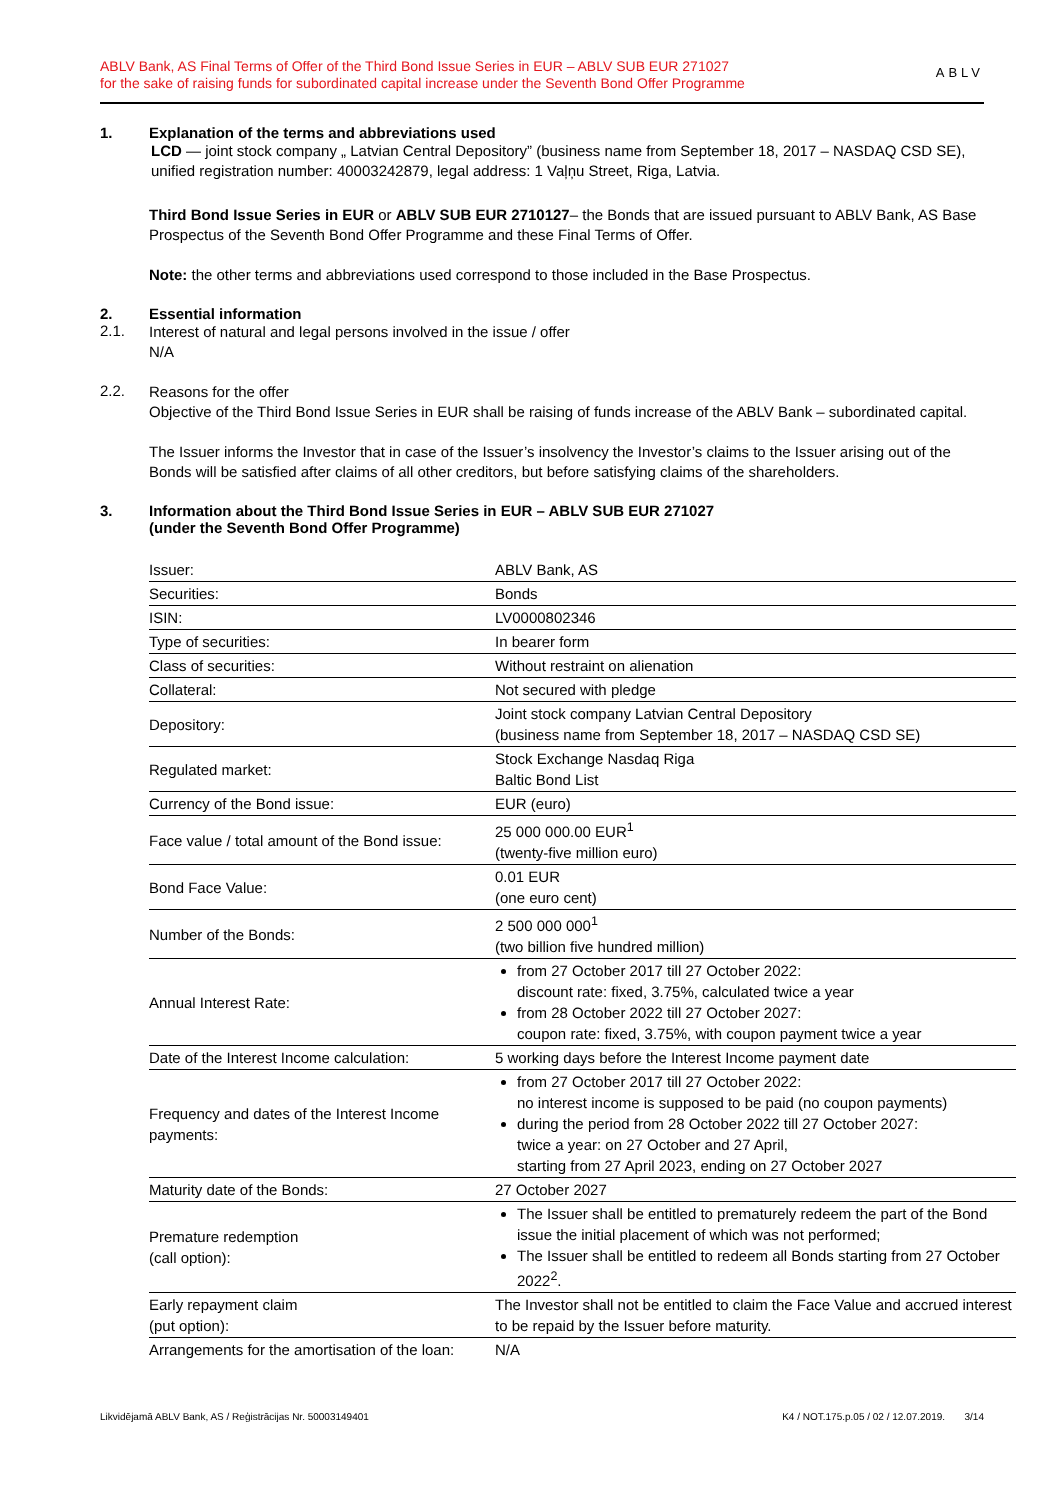ABLV Bank, AS Final Terms of Offer of the Third Bond Issue Series in EUR – ABLV SUB EUR 271027
for the sake of raising funds for subordinated capital increase under the Seventh Bond Offer Programme
ABLV
1. Explanation of the terms and abbreviations used
LCD — joint stock company „ Latvian Central Depository” (business name from September 18, 2017 – NASDAQ CSD SE), unified registration number: 40003242879, legal address: 1 Vaļņu Street, Riga, Latvia.
Third Bond Issue Series in EUR or ABLV SUB EUR 2710127– the Bonds that are issued pursuant to ABLV Bank, AS Base Prospectus of the Seventh Bond Offer Programme and these Final Terms of Offer.
Note: the other terms and abbreviations used correspond to those included in the Base Prospectus.
2. Essential information
2.1.
Interest of natural and legal persons involved in the issue / offer
N/A
2.2.
Reasons for the offer
Objective of the Third Bond Issue Series in EUR shall be raising of funds increase of the ABLV Bank – subordinated capital.
The Issuer informs the Investor that in case of the Issuer’s insolvency the Investor’s claims to the Issuer arising out of the Bonds will be satisfied after claims of all other creditors, but before satisfying claims of the shareholders.
3. Information about the Third Bond Issue Series in EUR – ABLV SUB EUR 271027
(under the Seventh Bond Offer Programme)
| Issuer: | ABLV Bank, AS |
| Securities: | Bonds |
| ISIN: | LV0000802346 |
| Type of securities: | In bearer form |
| Class of securities: | Without restraint on alienation |
| Collateral: | Not secured with pledge |
| Depository: | Joint stock company Latvian Central Depository (business name from September 18, 2017 – NASDAQ CSD SE) |
| Regulated market: | Stock Exchange Nasdaq Riga Baltic Bond List |
| Currency of the Bond issue: | EUR (euro) |
| Face value / total amount of the Bond issue: | 25 000 000.00 EUR<sup>1</sup> (twenty-five million euro) |
| Bond Face Value: | 0.01 EUR (one euro cent) |
| Number of the Bonds: | 2 500 000 000<sup>1</sup> (two billion five hundred million) |
| Annual Interest Rate: | from 27 October 2017 till 27 October 2022: discount rate: fixed, 3.75%, calculated twice a year from 28 October 2022 till 27 October 2027: coupon rate: fixed, 3.75%, with coupon payment twice a year |
| Date of the Interest Income calculation: | 5 working days before the Interest Income payment date |
| Frequency and dates of the Interest Income payments: | from 27 October 2017 till 27 October 2022: no interest income is supposed to be paid (no coupon payments) during the period from 28 October 2022 till 27 October 2027: twice a year: on 27 October and 27 April, starting from 27 April 2023, ending on 27 October 2027 |
| Maturity date of the Bonds: | 27 October 2027 |
| Premature redemption (call option): | The Issuer shall be entitled to prematurely redeem the part of the Bond issue the initial placement of which was not performed; The Issuer shall be entitled to redeem all Bonds starting from 27 October 2022<sup>2</sup>. |
| Early repayment claim (put option): | The Investor shall not be entitled to claim the Face Value and accrued interest to be repaid by the Issuer before maturity. |
| Arrangements for the amortisation of the loan: | N/A |
Likvidējamā ABLV Bank, AS / Reģistrācijas Nr. 50003149401 K4 / NOT.175.p.05 / 02 / 12.07.2019. 3/14